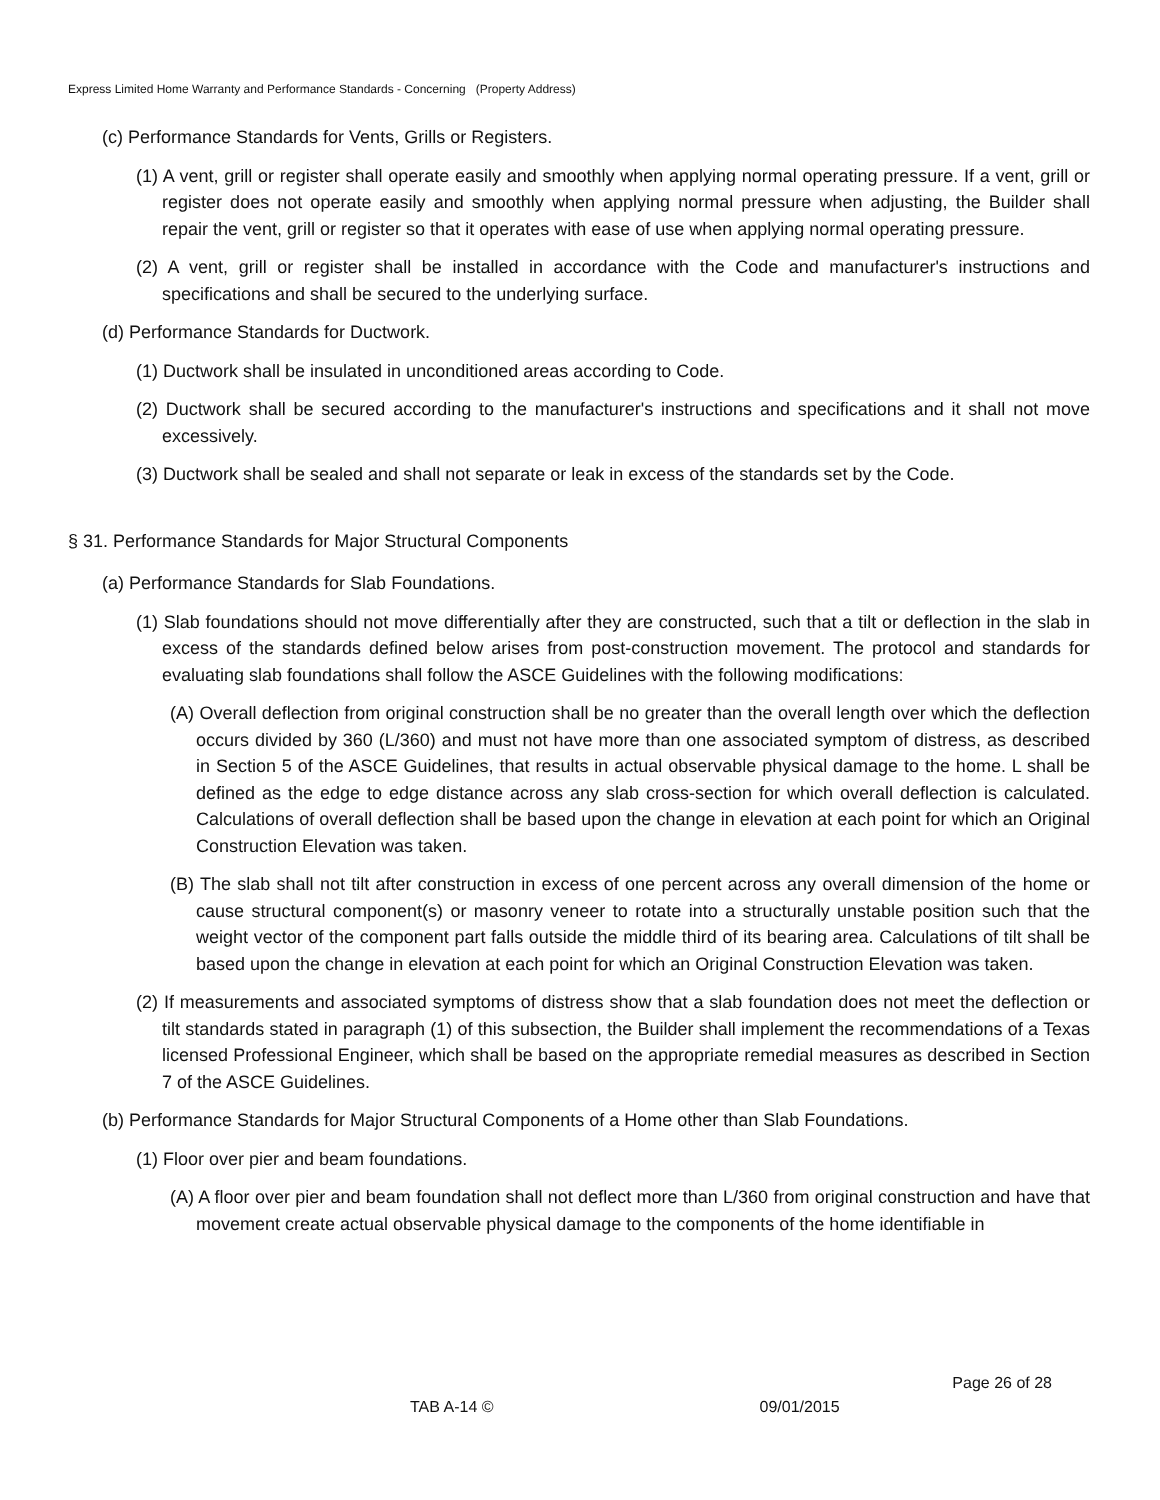Express Limited Home Warranty and Performance Standards - Concerning (Property Address)
(c) Performance Standards for Vents, Grills or Registers.
(1) A vent, grill or register shall operate easily and smoothly when applying normal operating pressure. If a vent, grill or register does not operate easily and smoothly when applying normal pressure when adjusting, the Builder shall repair the vent, grill or register so that it operates with ease of use when applying normal operating pressure.
(2) A vent, grill or register shall be installed in accordance with the Code and manufacturer's instructions and specifications and shall be secured to the underlying surface.
(d) Performance Standards for Ductwork.
(1) Ductwork shall be insulated in unconditioned areas according to Code.
(2) Ductwork shall be secured according to the manufacturer's instructions and specifications and it shall not move excessively.
(3) Ductwork shall be sealed and shall not separate or leak in excess of the standards set by the Code.
§ 31. Performance Standards for Major Structural Components
(a) Performance Standards for Slab Foundations.
(1) Slab foundations should not move differentially after they are constructed, such that a tilt or deflection in the slab in excess of the standards defined below arises from post-construction movement. The protocol and standards for evaluating slab foundations shall follow the ASCE Guidelines with the following modifications:
(A) Overall deflection from original construction shall be no greater than the overall length over which the deflection occurs divided by 360 (L/360) and must not have more than one associated symptom of distress, as described in Section 5 of the ASCE Guidelines, that results in actual observable physical damage to the home. L shall be defined as the edge to edge distance across any slab cross-section for which overall deflection is calculated. Calculations of overall deflection shall be based upon the change in elevation at each point for which an Original Construction Elevation was taken.
(B) The slab shall not tilt after construction in excess of one percent across any overall dimension of the home or cause structural component(s) or masonry veneer to rotate into a structurally unstable position such that the weight vector of the component part falls outside the middle third of its bearing area. Calculations of tilt shall be based upon the change in elevation at each point for which an Original Construction Elevation was taken.
(2) If measurements and associated symptoms of distress show that a slab foundation does not meet the deflection or tilt standards stated in paragraph (1) of this subsection, the Builder shall implement the recommendations of a Texas licensed Professional Engineer, which shall be based on the appropriate remedial measures as described in Section 7 of the ASCE Guidelines.
(b) Performance Standards for Major Structural Components of a Home other than Slab Foundations.
(1) Floor over pier and beam foundations.
(A) A floor over pier and beam foundation shall not deflect more than L/360 from original construction and have that movement create actual observable physical damage to the components of the home identifiable in
Page 26 of 28
TAB A-14 © 09/01/2015